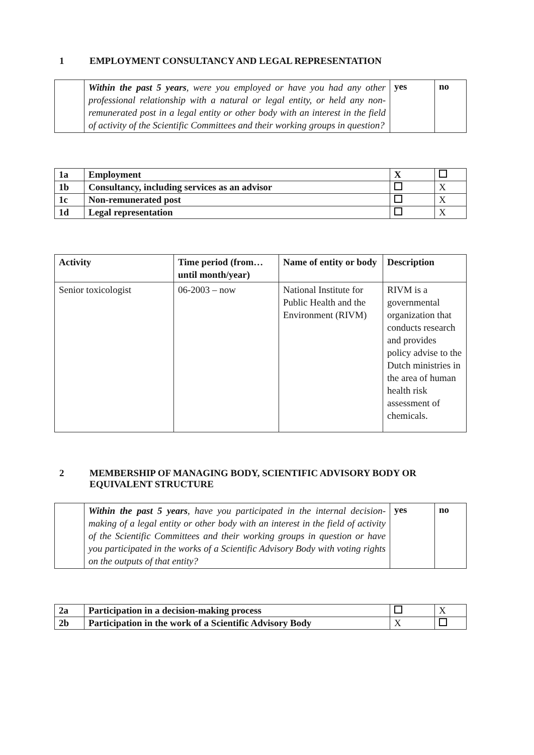1 EMPLOYMENT CONSULTANCY AND LEGAL REPRESENTATION
| | Within the past 5 years , were you employed or have you had any other professional relationship with a natural or legal entity, or held any non-remunerated post in a legal entity or other body with an interest in the field of activity of the Scientific Committees and their working groups in question? | yes | no |
| 1a | Employment | X | |
| 1b | Consultancy, including services as an advisor | | X |
| 1c | Non-remunerated post | | X |
| 1d | Legal representation | | X |
| Activity | Time period (from… until month/year) | Name of entity or body | Description |
| --- | --- | --- | --- |
| Senior toxicologist | 06-2003 – now | National Institute for Public Health and the Environment (RIVM) | RIVM is a governmental organization that conducts research and provides policy advise to the Dutch ministries in the area of human health risk assessment of chemicals. |
2 MEMBERSHIP OF MANAGING BODY, SCIENTIFIC ADVISORY BODY OR EQUIVALENT STRUCTURE
| | Within the past 5 years , have you participated in the internal decision-making of a legal entity or other body with an interest in the field of activity of the Scientific Committees and their working groups in question or have you participated in the works of a Scientific Advisory Body with voting rights on the outputs of that entity? | yes | no |
| 2a | Participation in a decision-making process | | X |
| 2b | Participation in the work of a Scientific Advisory Body | X | |